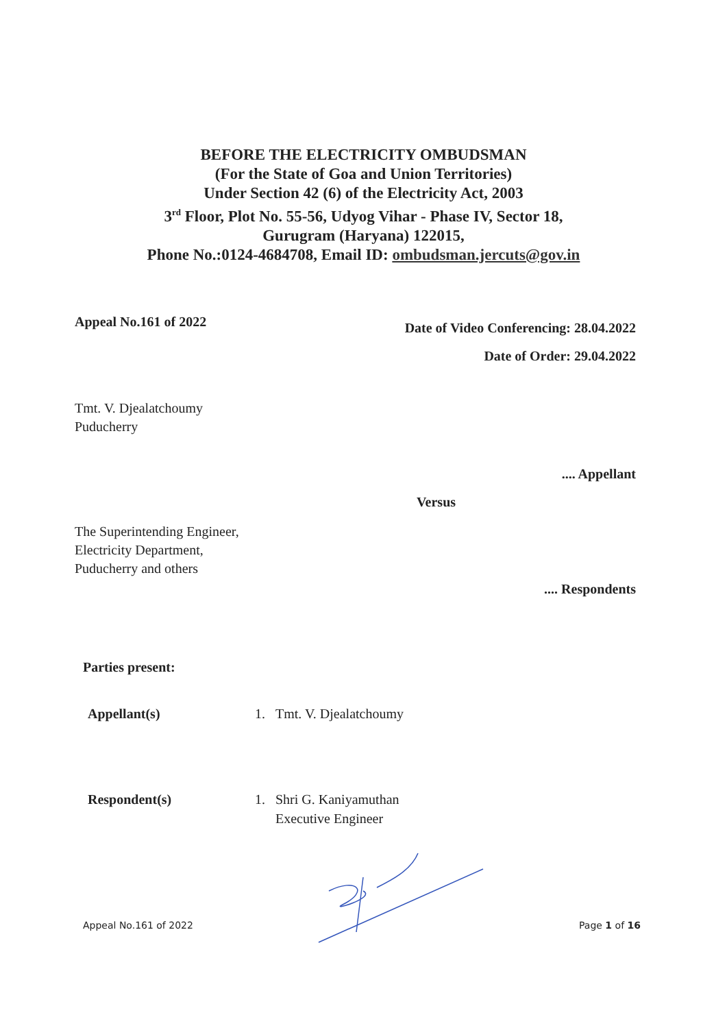BEFORE THE ELECTRICITY OMBUDSMAN
(For the State of Goa and Union Territories)
Under Section 42 (6) of the Electricity Act, 2003
3<sup>rd</sup> Floor, Plot No. 55-56, Udyog Vihar - Phase IV, Sector 18,
Gurugram (Haryana) 122015,
Phone No.:0124-4684708, Email ID: ombudsman.jercuts@gov.in
Appeal No.161 of 2022
Date of Video Conferencing: 28.04.2022
Date of Order: 29.04.2022
Tmt. V. Djealatchoumy
Puducherry
.... Appellant
Versus
The Superintending Engineer,
Electricity Department,
Puducherry and others
.... Respondents
Parties present:
Appellant(s) 1. Tmt. V. Djealatchoumy
Respondent(s) 1. Shri G. Kaniyamuthan
Executive Engineer
Appeal No.161 of 2022 Page 1 of 16